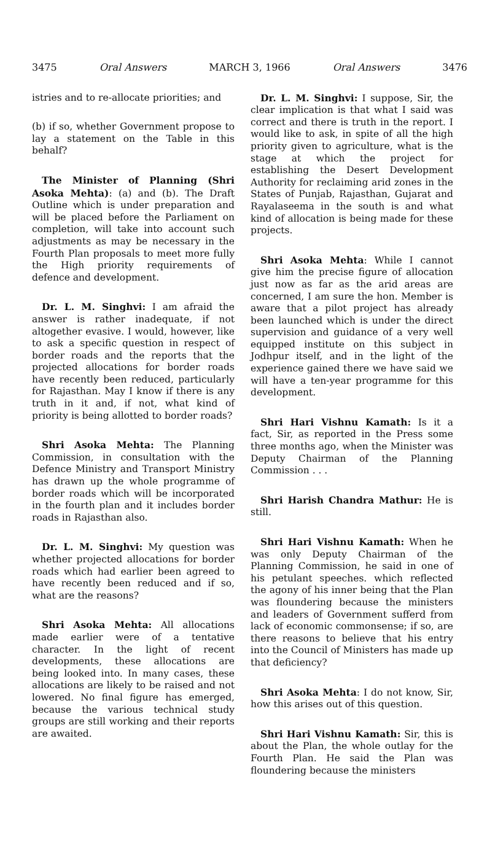3475 Oral Answers MARCH 3, 1966 Oral Answers 3476
istries and to re-allocate priorities; and
(b) if so, whether Government propose to lay a statement on the Table in this behalf?
The Minister of Planning (Shri Asoka Mehta): (a) and (b). The Draft Outline which is under preparation and will be placed before the Parliament on completion, will take into account such adjustments as may be necessary in the Fourth Plan proposals to meet more fully the High priority requirements of defence and development.
Dr. L. M. Singhvi: I am afraid the answer is rather inadequate, if not altogether evasive. I would, however, like to ask a specific question in respect of border roads and the reports that the projected allocations for border roads have recently been reduced, particularly for Rajasthan. May I know if there is any truth in it and, if not, what kind of priority is being allotted to border roads?
Shri Asoka Mehta: The Planning Commission, in consultation with the Defence Ministry and Transport Ministry has drawn up the whole programme of border roads which will be incorporated in the fourth plan and it includes border roads in Rajasthan also.
Dr. L. M. Singhvi: My question was whether projected allocations for border roads which had earlier been agreed to have recently been reduced and if so, what are the reasons?
Shri Asoka Mehta: All allocations made earlier were of a tentative character. In the light of recent developments, these allocations are being looked into. In many cases, these allocations are likely to be raised and not lowered. No final figure has emerged, because the various technical study groups are still working and their reports are awaited.
Dr. L. M. Singhvi: I suppose, Sir, the clear implication is that what I said was correct and there is truth in the report. I would like to ask, in spite of all the high priority given to agriculture, what is the stage at which the project for establishing the Desert Development Authority for reclaiming arid zones in the States of Punjab, Rajasthan, Gujarat and Rayalaseema in the south is and what kind of allocation is being made for these projects.
Shri Asoka Mehta: While I cannot give him the precise figure of allocation just now as far as the arid areas are concerned, I am sure the hon. Member is aware that a pilot project has already been launched which is under the direct supervision and guidance of a very well equipped institute on this subject in Jodhpur itself, and in the light of the experience gained there we have said we will have a ten-year programme for this development.
Shri Hari Vishnu Kamath: Is it a fact, Sir, as reported in the Press some three months ago, when the Minister was Deputy Chairman of the Planning Commission . . .
Shri Harish Chandra Mathur: He is still.
Shri Hari Vishnu Kamath: When he was only Deputy Chairman of the Planning Commission, he said in one of his petulant speeches. which reflected the agony of his inner being that the Plan was floundering because the ministers and leaders of Government sufferd from lack of economic commonsense; if so, are there reasons to believe that his entry into the Council of Ministers has made up that deficiency?
Shri Asoka Mehta: I do not know, Sir, how this arises out of this question.
Shri Hari Vishnu Kamath: Sir, this is about the Plan, the whole outlay for the Fourth Plan. He said the Plan was floundering because the ministers